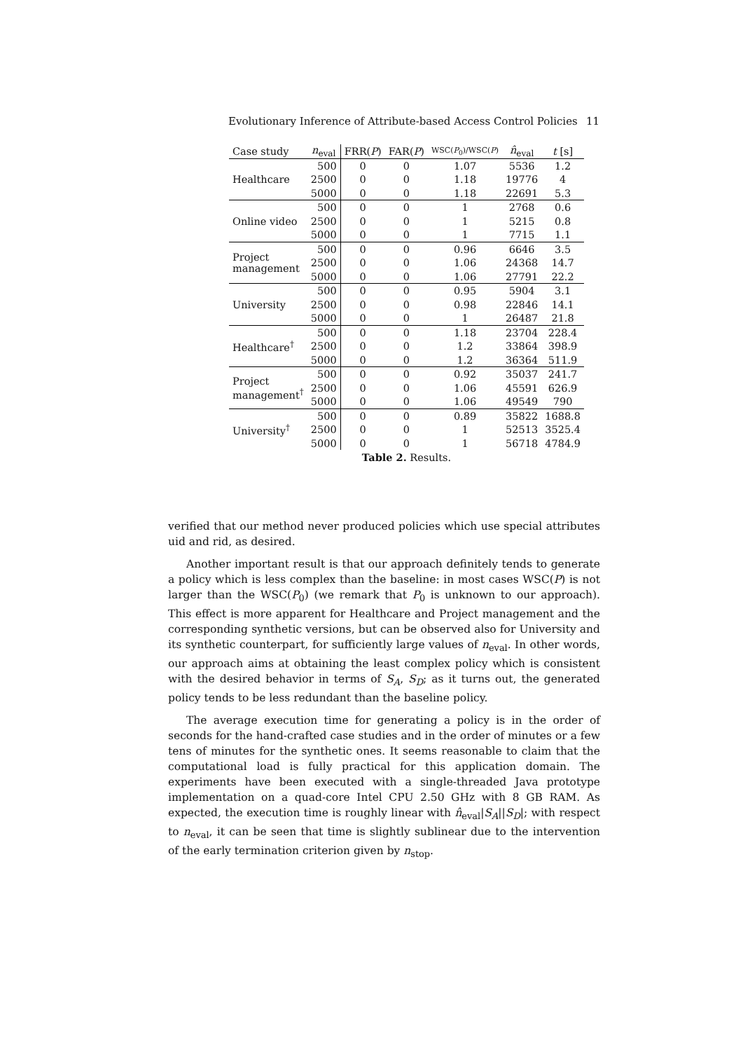Evolutionary Inference of Attribute-based Access Control Policies 11
| Case study | n<sub>eval</sub> | FRR( P ) | FAR( P ) | WSC( P<sub>0</sub>)/WSC( P ) | n̂<sub>eval</sub> | t [s] |
| --- | --- | --- | --- | --- | --- | --- |
| Healthcare | 500 | 0 | 0 | 1.07 | 5536 | 1.2 |
| | 2500 | 0 | 0 | 1.18 | 19776 | 4 |
| | 5000 | 0 | 0 | 1.18 | 22691 | 5.3 |
| Online video | 500 | 0 | 0 | 1 | 2768 | 0.6 |
| | 2500 | 0 | 0 | 1 | 5215 | 0.8 |
| | 5000 | 0 | 0 | 1 | 7715 | 1.1 |
| Project management | 500 | 0 | 0 | 0.96 | 6646 | 3.5 |
| | 2500 | 0 | 0 | 1.06 | 24368 | 14.7 |
| | 5000 | 0 | 0 | 1.06 | 27791 | 22.2 |
| University | 500 | 0 | 0 | 0.95 | 5904 | 3.1 |
| | 2500 | 0 | 0 | 0.98 | 22846 | 14.1 |
| | 5000 | 0 | 0 | 1 | 26487 | 21.8 |
| Healthcare<sup>†</sup> | 500 | 0 | 0 | 1.18 | 23704 | 228.4 |
| | 2500 | 0 | 0 | 1.2 | 33864 | 398.9 |
| | 5000 | 0 | 0 | 1.2 | 36364 | 511.9 |
| Project management<sup>†</sup> | 500 | 0 | 0 | 0.92 | 35037 | 241.7 |
| | 2500 | 0 | 0 | 1.06 | 45591 | 626.9 |
| | 5000 | 0 | 0 | 1.06 | 49549 | 790 |
| University<sup>†</sup> | 500 | 0 | 0 | 0.89 | 35822 | 1688.8 |
| | 2500 | 0 | 0 | 1 | 52513 | 3525.4 |
| | 5000 | 0 | 0 | 1 | 56718 | 4784.9 |
Table 2. Results.
verified that our method never produced policies which use special attributes uid and rid, as desired.
Another important result is that our approach definitely tends to generate a policy which is less complex than the baseline: in most cases WSC(P) is not larger than the WSC(P<sub>0</sub>) (we remark that P<sub>0</sub> is unknown to our approach). This effect is more apparent for Healthcare and Project management and the corresponding synthetic versions, but can be observed also for University and its synthetic counterpart, for sufficiently large values of n<sub>eval</sub>. In other words, our approach aims at obtaining the least complex policy which is consistent with the desired behavior in terms of S<sub>A</sub>, S<sub>D</sub>; as it turns out, the generated policy tends to be less redundant than the baseline policy.
The average execution time for generating a policy is in the order of seconds for the hand-crafted case studies and in the order of minutes or a few tens of minutes for the synthetic ones. It seems reasonable to claim that the computational load is fully practical for this application domain. The experiments have been executed with a single-threaded Java prototype implementation on a quad-core Intel CPU 2.50 GHz with 8 GB RAM. As expected, the execution time is roughly linear with n̂<sub>eval</sub>|S<sub>A</sub>||S<sub>D</sub>|; with respect to n<sub>eval</sub>, it can be seen that time is slightly sublinear due to the intervention of the early termination criterion given by n<sub>stop</sub>.